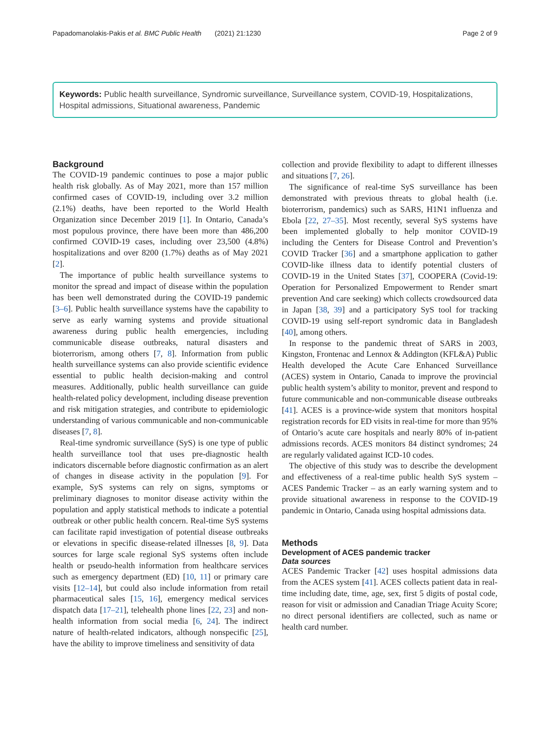Papadomanolakis-Pakis et al. BMC Public Health (2021) 21:1230 Page 2 of 9
Keywords: Public health surveillance, Syndromic surveillance, Surveillance system, COVID-19, Hospitalizations, Hospital admissions, Situational awareness, Pandemic
Background
The COVID-19 pandemic continues to pose a major public health risk globally. As of May 2021, more than 157 million confirmed cases of COVID-19, including over 3.2 million (2.1%) deaths, have been reported to the World Health Organization since December 2019 [1]. In Ontario, Canada’s most populous province, there have been more than 486,200 confirmed COVID-19 cases, including over 23,500 (4.8%) hospitalizations and over 8200 (1.7%) deaths as of May 2021 [2].
The importance of public health surveillance systems to monitor the spread and impact of disease within the population has been well demonstrated during the COVID-19 pandemic [3–6]. Public health surveillance systems have the capability to serve as early warning systems and provide situational awareness during public health emergencies, including communicable disease outbreaks, natural disasters and bioterrorism, among others [7, 8]. Information from public health surveillance systems can also provide scientific evidence essential to public health decision-making and control measures. Additionally, public health surveillance can guide health-related policy development, including disease prevention and risk mitigation strategies, and contribute to epidemiologic understanding of various communicable and non-communicable diseases [7, 8].
Real-time syndromic surveillance (SyS) is one type of public health surveillance tool that uses pre-diagnostic health indicators discernable before diagnostic confirmation as an alert of changes in disease activity in the population [9]. For example, SyS systems can rely on signs, symptoms or preliminary diagnoses to monitor disease activity within the population and apply statistical methods to indicate a potential outbreak or other public health concern. Real-time SyS systems can facilitate rapid investigation of potential disease outbreaks or elevations in specific disease-related illnesses [8, 9]. Data sources for large scale regional SyS systems often include health or pseudo-health information from healthcare services such as emergency department (ED) [10, 11] or primary care visits [12–14], but could also include information from retail pharmaceutical sales [15, 16], emergency medical services dispatch data [17–21], telehealth phone lines [22, 23] and non-health information from social media [6, 24]. The indirect nature of health-related indicators, although nonspecific [25], have the ability to improve timeliness and sensitivity of data
collection and provide flexibility to adapt to different illnesses and situations [7, 26].
The significance of real-time SyS surveillance has been demonstrated with previous threats to global health (i.e. bioterrorism, pandemics) such as SARS, H1N1 influenza and Ebola [22, 27–35]. Most recently, several SyS systems have been implemented globally to help monitor COVID-19 including the Centers for Disease Control and Prevention’s COVID Tracker [36] and a smartphone application to gather COVID-like illness data to identify potential clusters of COVID-19 in the United States [37], COOPERA (Covid-19: Operation for Personalized Empowerment to Render smart prevention And care seeking) which collects crowdsourced data in Japan [38, 39] and a participatory SyS tool for tracking COVID-19 using self-report syndromic data in Bangladesh [40], among others.
In response to the pandemic threat of SARS in 2003, Kingston, Frontenac and Lennox & Addington (KFL&A) Public Health developed the Acute Care Enhanced Surveillance (ACES) system in Ontario, Canada to improve the provincial public health system’s ability to monitor, prevent and respond to future communicable and non-communicable disease outbreaks [41]. ACES is a province-wide system that monitors hospital registration records for ED visits in real-time for more than 95% of Ontario’s acute care hospitals and nearly 80% of in-patient admissions records. ACES monitors 84 distinct syndromes; 24 are regularly validated against ICD-10 codes.
The objective of this study was to describe the development and effectiveness of a real-time public health SyS system – ACES Pandemic Tracker – as an early warning system and to provide situational awareness in response to the COVID-19 pandemic in Ontario, Canada using hospital admissions data.
Methods
Development of ACES pandemic tracker
Data sources
ACES Pandemic Tracker [42] uses hospital admissions data from the ACES system [41]. ACES collects patient data in real-time including date, time, age, sex, first 5 digits of postal code, reason for visit or admission and Canadian Triage Acuity Score; no direct personal identifiers are collected, such as name or health card number.